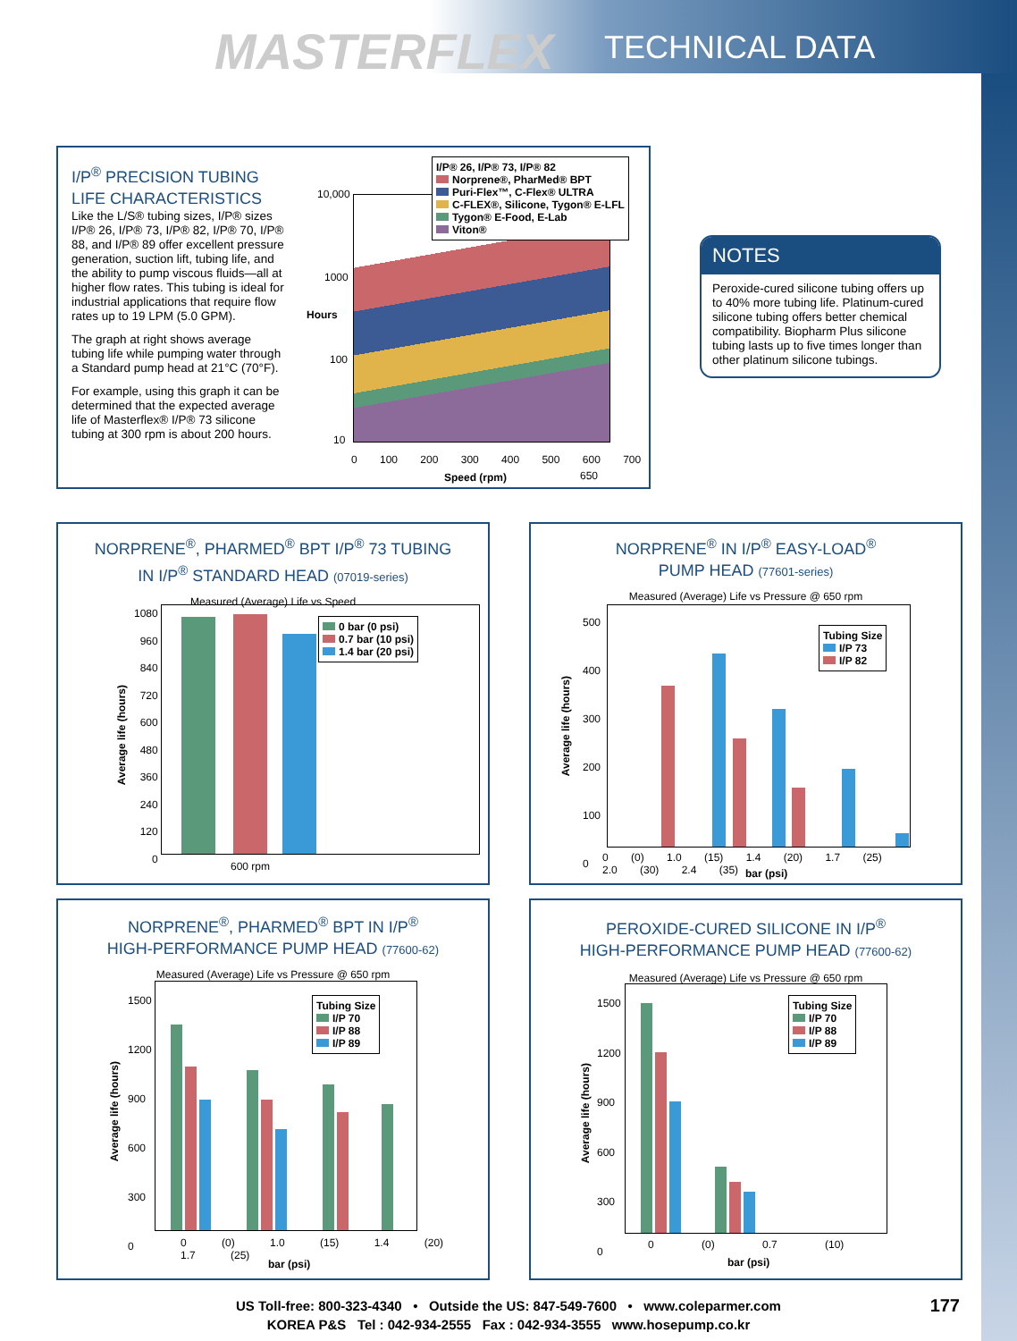MASTERFLEX TECHNICAL DATA
I/P<sup>®</sup> PRECISION TUBING
LIFE CHARACTERISTICS
Like the L/S® tubing sizes, I/P® sizes I/P® 26, I/P® 73, I/P® 82, I/P® 70, I/P® 88, and I/P® 89 offer excellent pressure generation, suction lift, tubing life, and the ability to pump viscous fluids—all at higher flow rates. This tubing is ideal for industrial applications that require flow rates up to 19 LPM (5.0 GPM).
The graph at right shows average tubing life while pumping water through a Standard pump head at 21°C (70°F).
For example, using this graph it can be determined that the expected average life of Masterflex® I/P® 73 silicone tubing at 300 rpm is about 200 hours.
I/P® 26, I/P® 73, I/P® 82
Norprene®, PharMed® BPT
Puri-Flex™, C-Flex® ULTRA
C-FLEX®, Silicone, Tygon® E-LFL
Tygon® E-Food, E-Lab
Viton®
10,000
1000
100
10
Hours
0 100 200 300 400 500 600 700
Speed (rpm) 650
NOTES
Peroxide-cured silicone tubing offers up to 40% more tubing life. Platinum-cured silicone tubing offers better chemical compatibility. Biopharm Plus silicone tubing lasts up to five times longer than other platinum silicone tubings.
NORPRENE<sup>®</sup>, PHARMED<sup>®</sup> BPT I/P<sup>®</sup> 73 TUBING
IN I/P<sup>®</sup> STANDARD HEAD (07019-series)
Measured (Average) Life vs Speed
0 bar (0 psi)
0.7 bar (10 psi)
1.4 bar (20 psi)
1080
960
840
720
600
480
360
240
120
0
600 rpm
Average life (hours)
NORPRENE<sup>®</sup> IN I/P<sup>®</sup> EASY-LOAD<sup>®</sup>
PUMP HEAD (77601-series)
Measured (Average) Life vs Pressure @ 650 rpm
Tubing Size
I/P 73
I/P 82
500
400
300
200
100
0
0 (0) 1.0 (15) 1.4 (20) 1.7 (25) 2.0 (30) 2.4 (35)
bar (psi)
Average life (hours)
NORPRENE<sup>®</sup>, PHARMED<sup>®</sup> BPT IN I/P<sup>®</sup>
HIGH-PERFORMANCE PUMP HEAD (77600-62)
Measured (Average) Life vs Pressure @ 650 rpm
Tubing Size
I/P 70
I/P 88
I/P 89
1500
1200
900
600
300
0
0 (0) 1.0 (15) 1.4 (20) 1.7 (25)
bar (psi)
Average life (hours)
PEROXIDE-CURED SILICONE IN I/P<sup>®</sup>
HIGH-PERFORMANCE PUMP HEAD (77600-62)
Measured (Average) Life vs Pressure @ 650 rpm
Tubing Size
I/P 70
I/P 88
I/P 89
1500
1200
900
600
300
0
0 (0) 0.7 (10)
bar (psi)
Average life (hours)
US Toll-free: 800-323-4340 • Outside the US: 847-549-7600 • www.coleparmer.com 177
KOREA P&S Tel : 042-934-2555 Fax : 042-934-3555 www.hosepump.co.kr